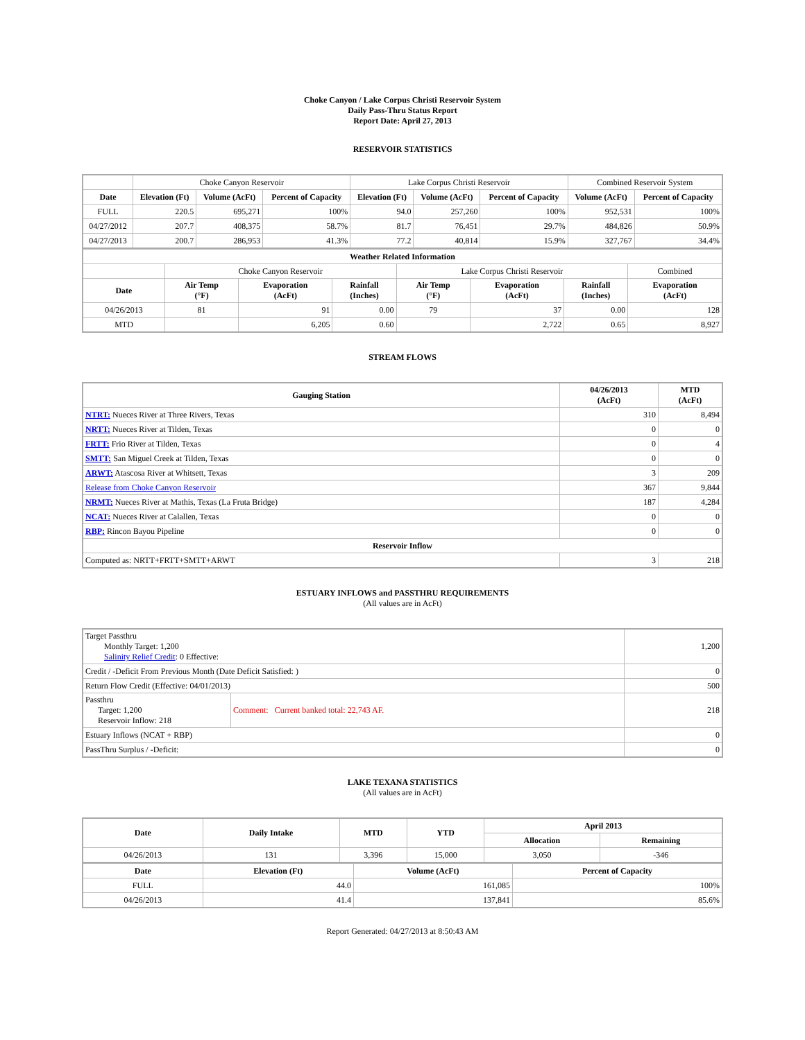Choke Canyon / Lake Corpus Christi Reservoir System
Daily Pass-Thru Status Report
Report Date: April 27, 2013
RESERVOIR STATISTICS
| | Choke Canyon Reservoir | | | Lake Corpus Christi Reservoir | | | Combined Reservoir System | |
| Date | Elevation (Ft) | Volume (AcFt) | Percent of Capacity | Elevation (Ft) | Volume (AcFt) | Percent of Capacity | Volume (AcFt) | Percent of Capacity |
| FULL | 220.5 | 695,271 | 100% | 94.0 | 257,260 | 100% | 952,531 | 100% |
| 04/27/2012 | 207.7 | 408,375 | 58.7% | 81.7 | 76,451 | 29.7% | 484,826 | 50.9% |
| 04/27/2013 | 200.7 | 286,953 | 41.3% | 77.2 | 40,814 | 15.9% | 327,767 | 34.4% |
| Weather Related Information | | | | | | | |
| --- | --- | --- | --- | --- | --- | --- | --- |
| | Choke Canyon Reservoir | | | Lake Corpus Christi Reservoir | | | Combined |
| Date | Air Temp (°F) | Evaporation (AcFt) | Rainfall (Inches) | Air Temp (°F) | Evaporation (AcFt) | Rainfall (Inches) | Evaporation (AcFt) |
| 04/26/2013 | 81 | 91 | 0.00 | 79 | 37 | 0.00 | 128 |
| MTD | | 6,205 | 0.60 | | 2,722 | 0.65 | 8,927 |
STREAM FLOWS
| Gauging Station | 04/26/2013 (AcFt) | MTD (AcFt) |
| --- | --- | --- |
| NTRT: Nueces River at Three Rivers, Texas | 310 | 8,494 |
| NRTT: Nueces River at Tilden, Texas | 0 | 0 |
| FRTT: Frio River at Tilden, Texas | 0 | 4 |
| SMTT: San Miguel Creek at Tilden, Texas | 0 | 0 |
| ARWT: Atascosa River at Whitsett, Texas | 3 | 209 |
| Release from Choke Canyon Reservoir | 367 | 9,844 |
| NRMT: Nueces River at Mathis, Texas (La Fruta Bridge) | 187 | 4,284 |
| NCAT: Nueces River at Calallen, Texas | 0 | 0 |
| RBP: Rincon Bayou Pipeline | 0 | 0 |
| Reservoir Inflow | | |
| Computed as: NRTT+FRTT+SMTT+ARWT | 3 | 218 |
ESTUARY INFLOWS and PASSTHRU REQUIREMENTS
(All values are in AcFt)
| Target Passthru Monthly Target: 1,200 Salinity Relief Credit : 0 Effective: | | 1,200 |
| Credit / -Deficit From Previous Month (Date Deficit Satisfied: ) | | 0 |
| Return Flow Credit (Effective: 04/01/2013) | | 500 |
| Passthru Target: 1,200 Reservoir Inflow: 218 | Comment: Current banked total: 22,743 AF. | 218 |
| Estuary Inflows (NCAT + RBP) | | 0 |
| PassThru Surplus / -Deficit: | | 0 |
LAKE TEXANA STATISTICS
(All values are in AcFt)
| Date | Daily Intake | MTD | YTD | April 2013 | |
| --- | --- | --- | --- | --- | --- |
| | | | | Allocation | Remaining |
| 04/26/2013 | 131 | 3,396 | 15,000 | 3,050 | -346 |
| Date | Elevation (Ft) | Volume (AcFt) | Percent of Capacity |
| --- | --- | --- | --- |
| FULL | 44.0 | 161,085 | 100% |
| 04/26/2013 | 41.4 | 137,841 | 85.6% |
Report Generated: 04/27/2013 at 8:50:43 AM